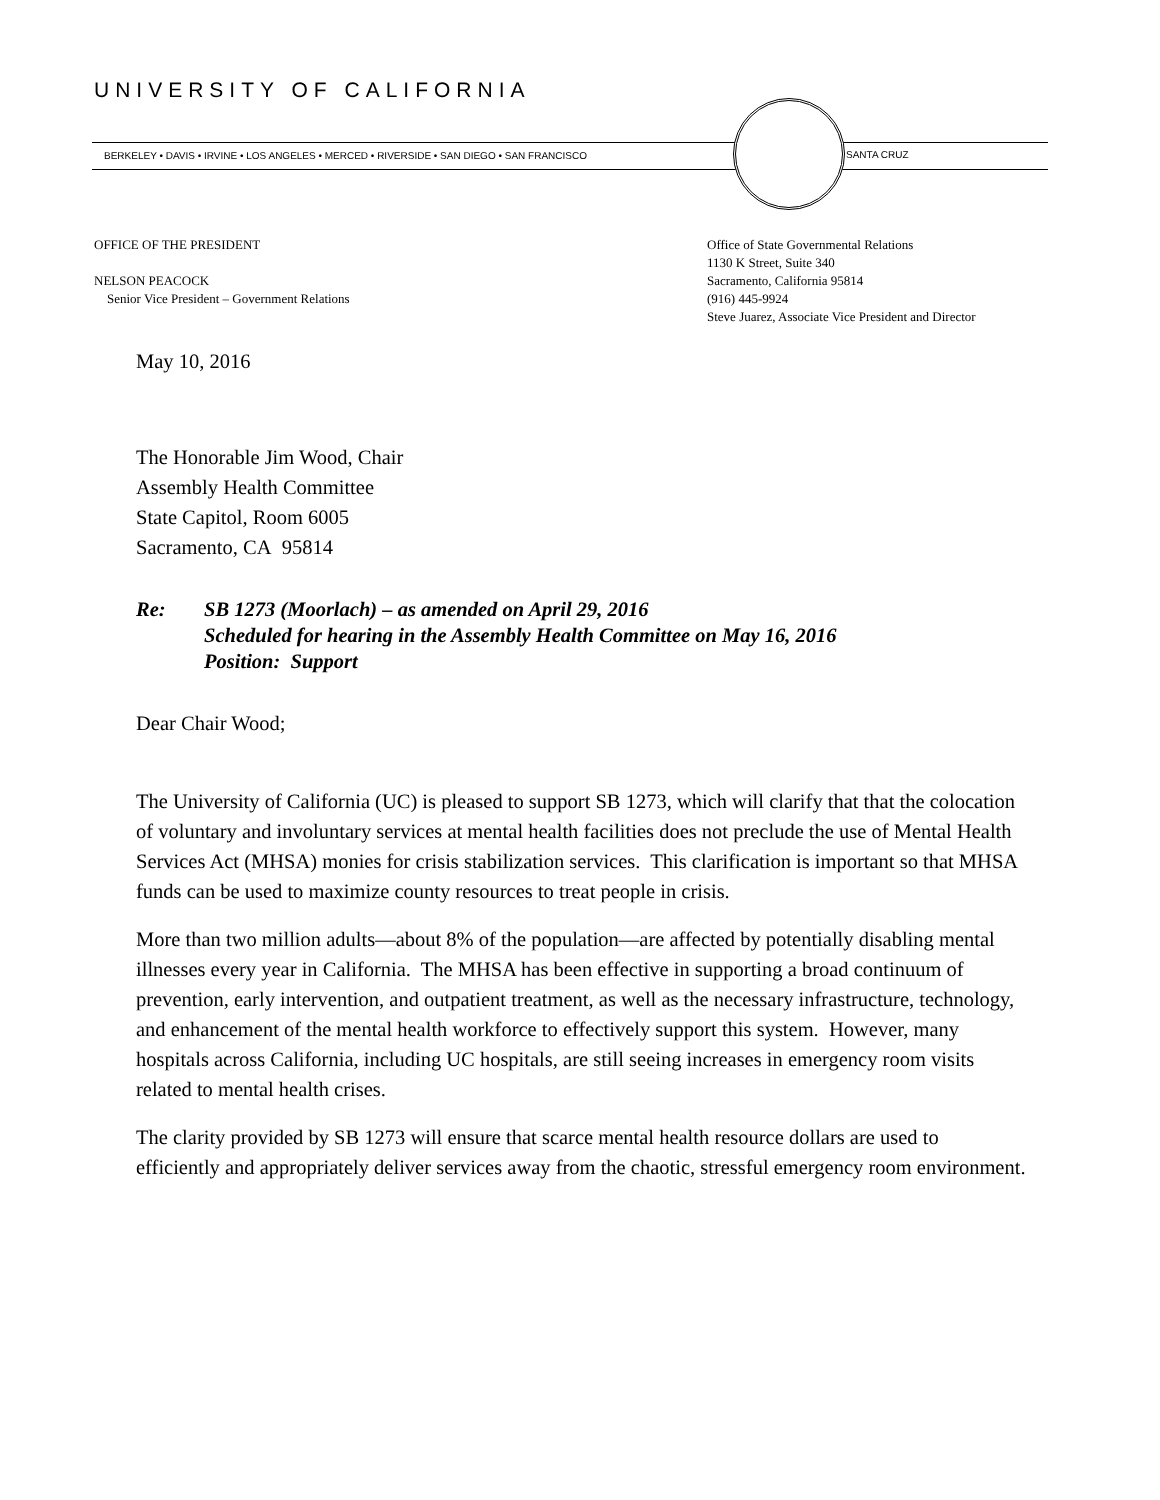UNIVERSITY OF CALIFORNIA
BERKELEY • DAVIS • IRVINE • LOS ANGELES • MERCED • RIVERSIDE • SAN DIEGO • SAN FRANCISCO SANTA CRUZ
OFFICE OF THE PRESIDENT
NELSON PEACOCK
Senior Vice President – Government Relations
Office of State Governmental Relations
1130 K Street, Suite 340
Sacramento, California 95814
(916) 445-9924
Steve Juarez, Associate Vice President and Director
May 10, 2016
The Honorable Jim Wood, Chair
Assembly Health Committee
State Capitol, Room 6005
Sacramento, CA 95814
Re: SB 1273 (Moorlach) – as amended on April 29, 2016
Scheduled for hearing in the Assembly Health Committee on May 16, 2016
Position: Support
Dear Chair Wood;
The University of California (UC) is pleased to support SB 1273, which will clarify that that the colocation of voluntary and involuntary services at mental health facilities does not preclude the use of Mental Health Services Act (MHSA) monies for crisis stabilization services. This clarification is important so that MHSA funds can be used to maximize county resources to treat people in crisis.
More than two million adults—about 8% of the population—are affected by potentially disabling mental illnesses every year in California. The MHSA has been effective in supporting a broad continuum of prevention, early intervention, and outpatient treatment, as well as the necessary infrastructure, technology, and enhancement of the mental health workforce to effectively support this system. However, many hospitals across California, including UC hospitals, are still seeing increases in emergency room visits related to mental health crises.
The clarity provided by SB 1273 will ensure that scarce mental health resource dollars are used to efficiently and appropriately deliver services away from the chaotic, stressful emergency room environment.